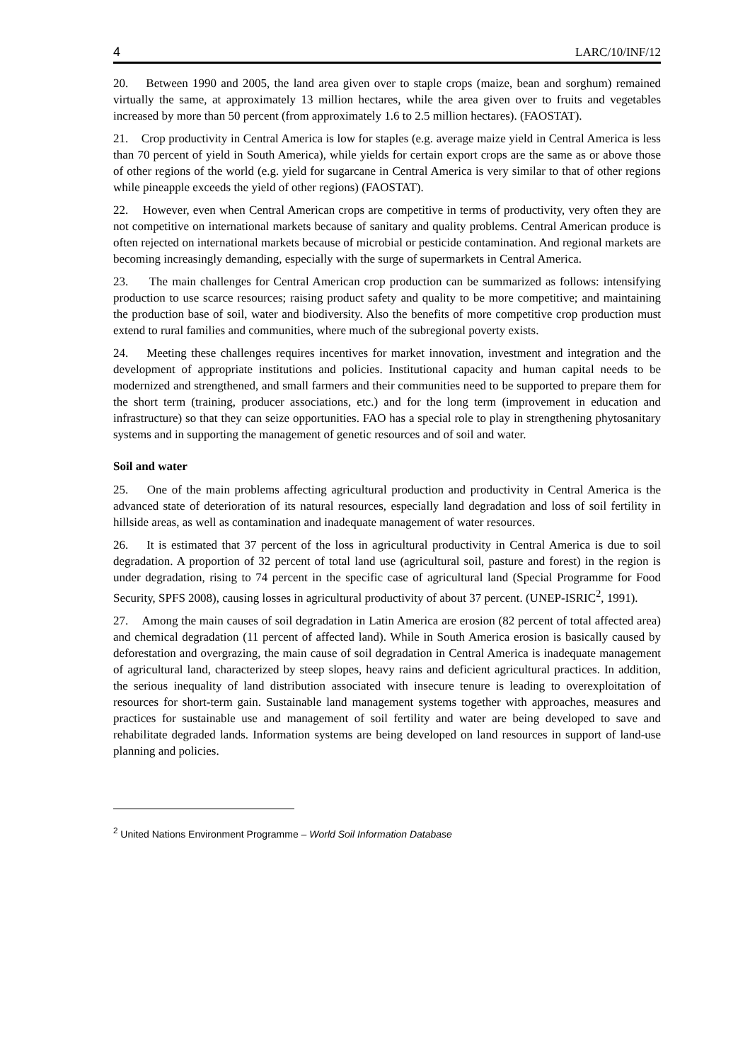4 LARC/10/INF/12
20. Between 1990 and 2005, the land area given over to staple crops (maize, bean and sorghum) remained virtually the same, at approximately 13 million hectares, while the area given over to fruits and vegetables increased by more than 50 percent (from approximately 1.6 to 2.5 million hectares). (FAOSTAT).
21. Crop productivity in Central America is low for staples (e.g. average maize yield in Central America is less than 70 percent of yield in South America), while yields for certain export crops are the same as or above those of other regions of the world (e.g. yield for sugarcane in Central America is very similar to that of other regions while pineapple exceeds the yield of other regions) (FAOSTAT).
22. However, even when Central American crops are competitive in terms of productivity, very often they are not competitive on international markets because of sanitary and quality problems. Central American produce is often rejected on international markets because of microbial or pesticide contamination. And regional markets are becoming increasingly demanding, especially with the surge of supermarkets in Central America.
23. The main challenges for Central American crop production can be summarized as follows: intensifying production to use scarce resources; raising product safety and quality to be more competitive; and maintaining the production base of soil, water and biodiversity. Also the benefits of more competitive crop production must extend to rural families and communities, where much of the subregional poverty exists.
24. Meeting these challenges requires incentives for market innovation, investment and integration and the development of appropriate institutions and policies. Institutional capacity and human capital needs to be modernized and strengthened, and small farmers and their communities need to be supported to prepare them for the short term (training, producer associations, etc.) and for the long term (improvement in education and infrastructure) so that they can seize opportunities. FAO has a special role to play in strengthening phytosanitary systems and in supporting the management of genetic resources and of soil and water.
Soil and water
25. One of the main problems affecting agricultural production and productivity in Central America is the advanced state of deterioration of its natural resources, especially land degradation and loss of soil fertility in hillside areas, as well as contamination and inadequate management of water resources.
26. It is estimated that 37 percent of the loss in agricultural productivity in Central America is due to soil degradation. A proportion of 32 percent of total land use (agricultural soil, pasture and forest) in the region is under degradation, rising to 74 percent in the specific case of agricultural land (Special Programme for Food Security, SPFS 2008), causing losses in agricultural productivity of about 37 percent. (UNEP-ISRIC<sup>2</sup>, 1991).
27. Among the main causes of soil degradation in Latin America are erosion (82 percent of total affected area) and chemical degradation (11 percent of affected land). While in South America erosion is basically caused by deforestation and overgrazing, the main cause of soil degradation in Central America is inadequate management of agricultural land, characterized by steep slopes, heavy rains and deficient agricultural practices. In addition, the serious inequality of land distribution associated with insecure tenure is leading to overexploitation of resources for short-term gain. Sustainable land management systems together with approaches, measures and practices for sustainable use and management of soil fertility and water are being developed to save and rehabilitate degraded lands. Information systems are being developed on land resources in support of land-use planning and policies.
<sup>2</sup> United Nations Environment Programme – World Soil Information Database